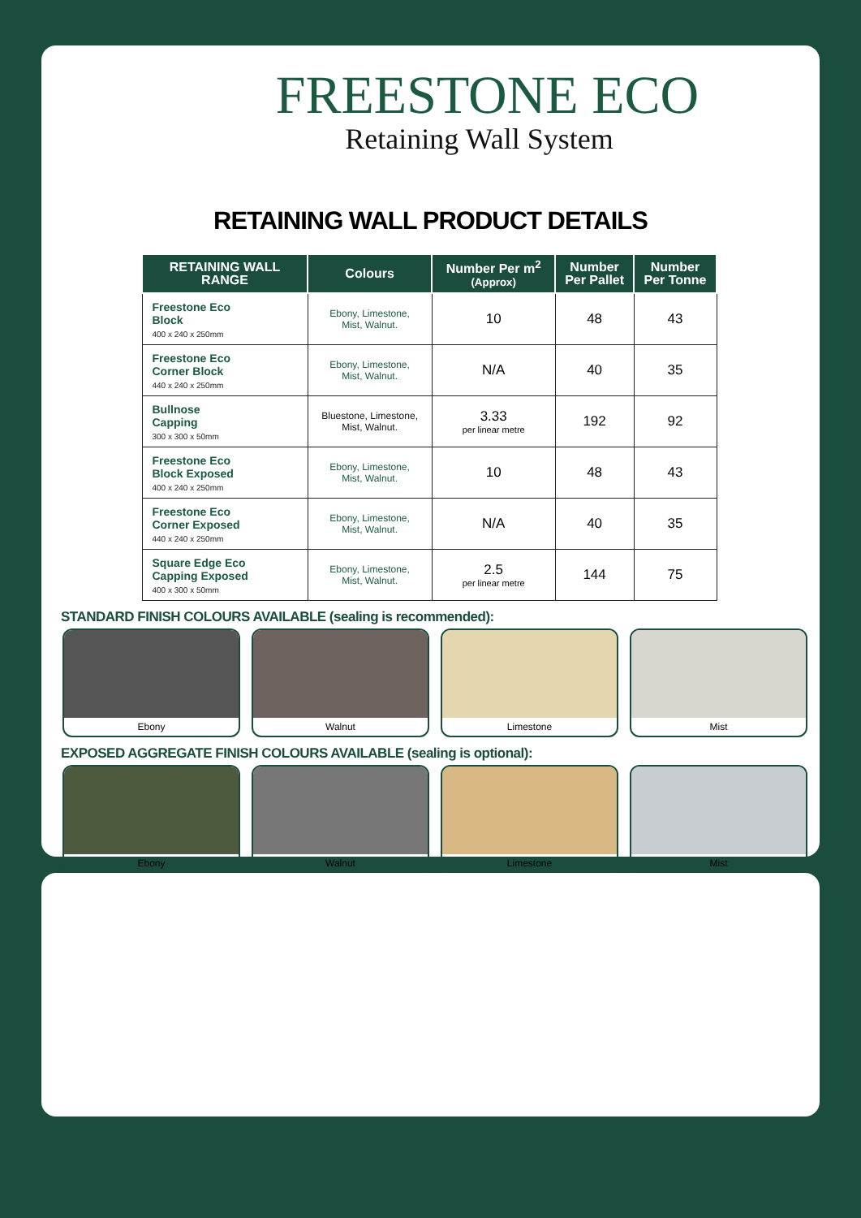FREESTONE ECO
Retaining Wall System
RETAINING WALL PRODUCT DETAILS
| RETAINING WALL RANGE | Colours | Number Per m<sup>2</sup> (Approx) | Number Per Pallet | Number Per Tonne |
| --- | --- | --- | --- | --- |
| Freestone Eco Block 400 x 240 x 250mm | Ebony, Limestone, Mist, Walnut. | 10 | 48 | 43 |
| Freestone Eco Corner Block 440 x 240 x 250mm | Ebony, Limestone, Mist, Walnut. | N/A | 40 | 35 |
| Bullnose Capping 300 x 300 x 50mm | Bluestone, Limestone, Mist, Walnut. | 3.33 per linear metre | 192 | 92 |
| Freestone Eco Block Exposed 400 x 240 x 250mm | Ebony, Limestone, Mist, Walnut. | 10 | 48 | 43 |
| Freestone Eco Corner Exposed 440 x 240 x 250mm | Ebony, Limestone, Mist, Walnut. | N/A | 40 | 35 |
| Square Edge Eco Capping Exposed 400 x 300 x 50mm | Ebony, Limestone, Mist, Walnut. | 2.5 per linear metre | 144 | 75 |
STANDARD FINISH COLOURS AVAILABLE (sealing is recommended):
Ebony Walnut Limestone Mist
EXPOSED AGGREGATE FINISH COLOURS AVAILABLE (sealing is optional):
Ebony Walnut Limestone Mist